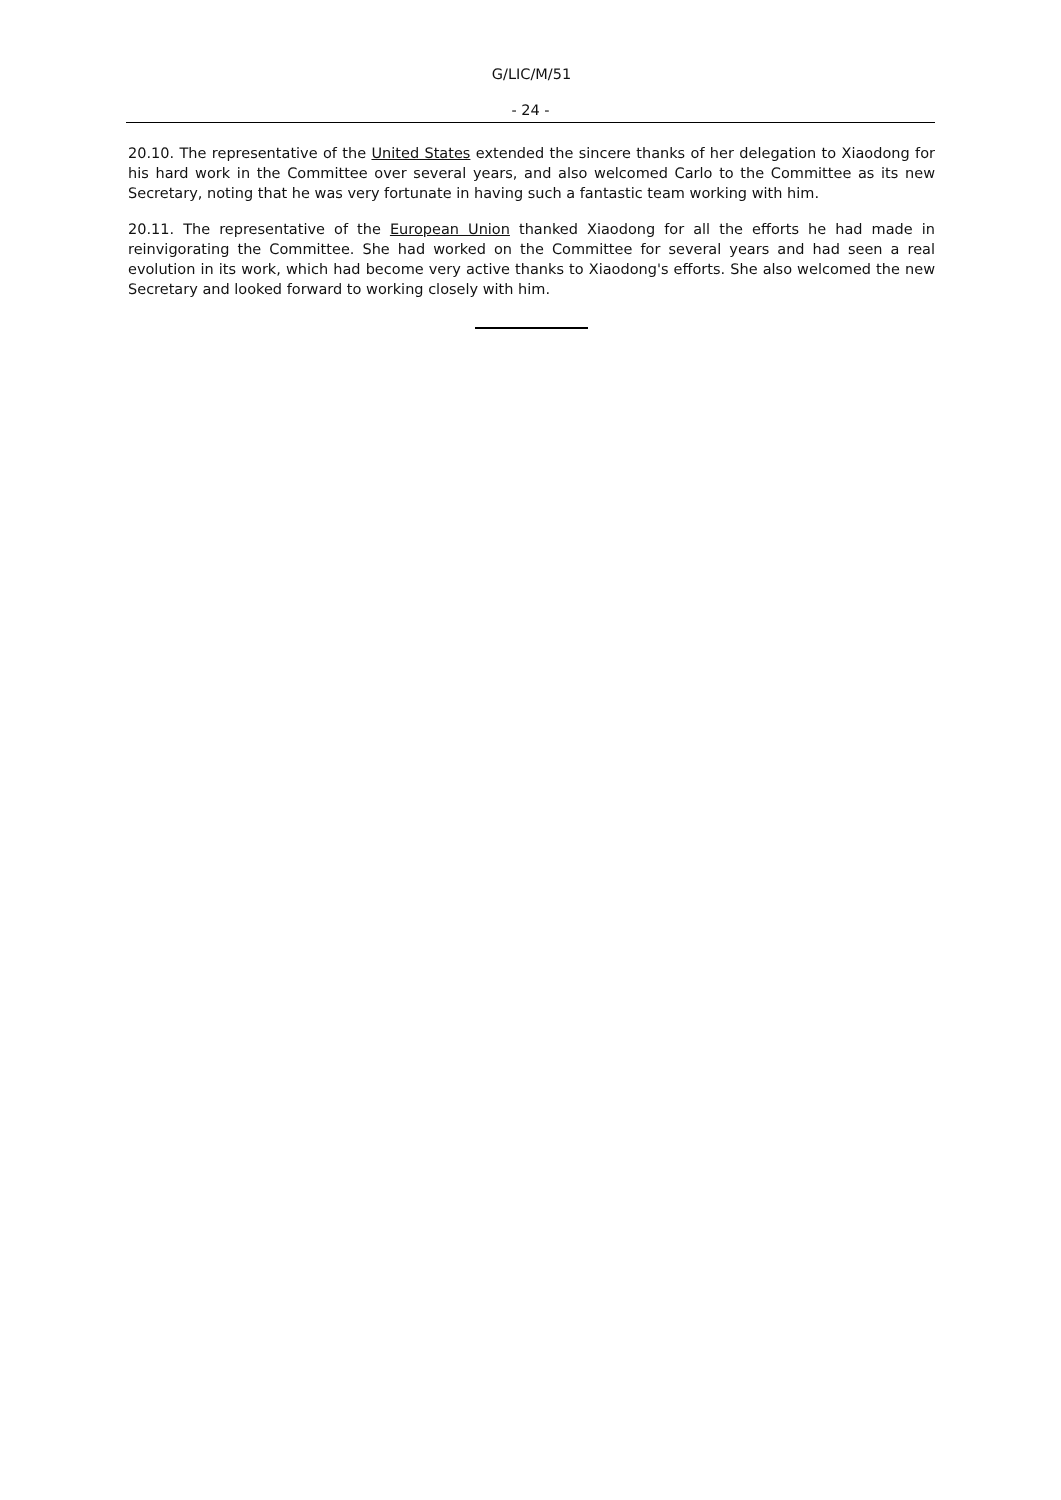G/LIC/M/51
- 24 -
20.10. The representative of the United States extended the sincere thanks of her delegation to Xiaodong for his hard work in the Committee over several years, and also welcomed Carlo to the Committee as its new Secretary, noting that he was very fortunate in having such a fantastic team working with him.
20.11. The representative of the European Union thanked Xiaodong for all the efforts he had made in reinvigorating the Committee. She had worked on the Committee for several years and had seen a real evolution in its work, which had become very active thanks to Xiaodong's efforts. She also welcomed the new Secretary and looked forward to working closely with him.